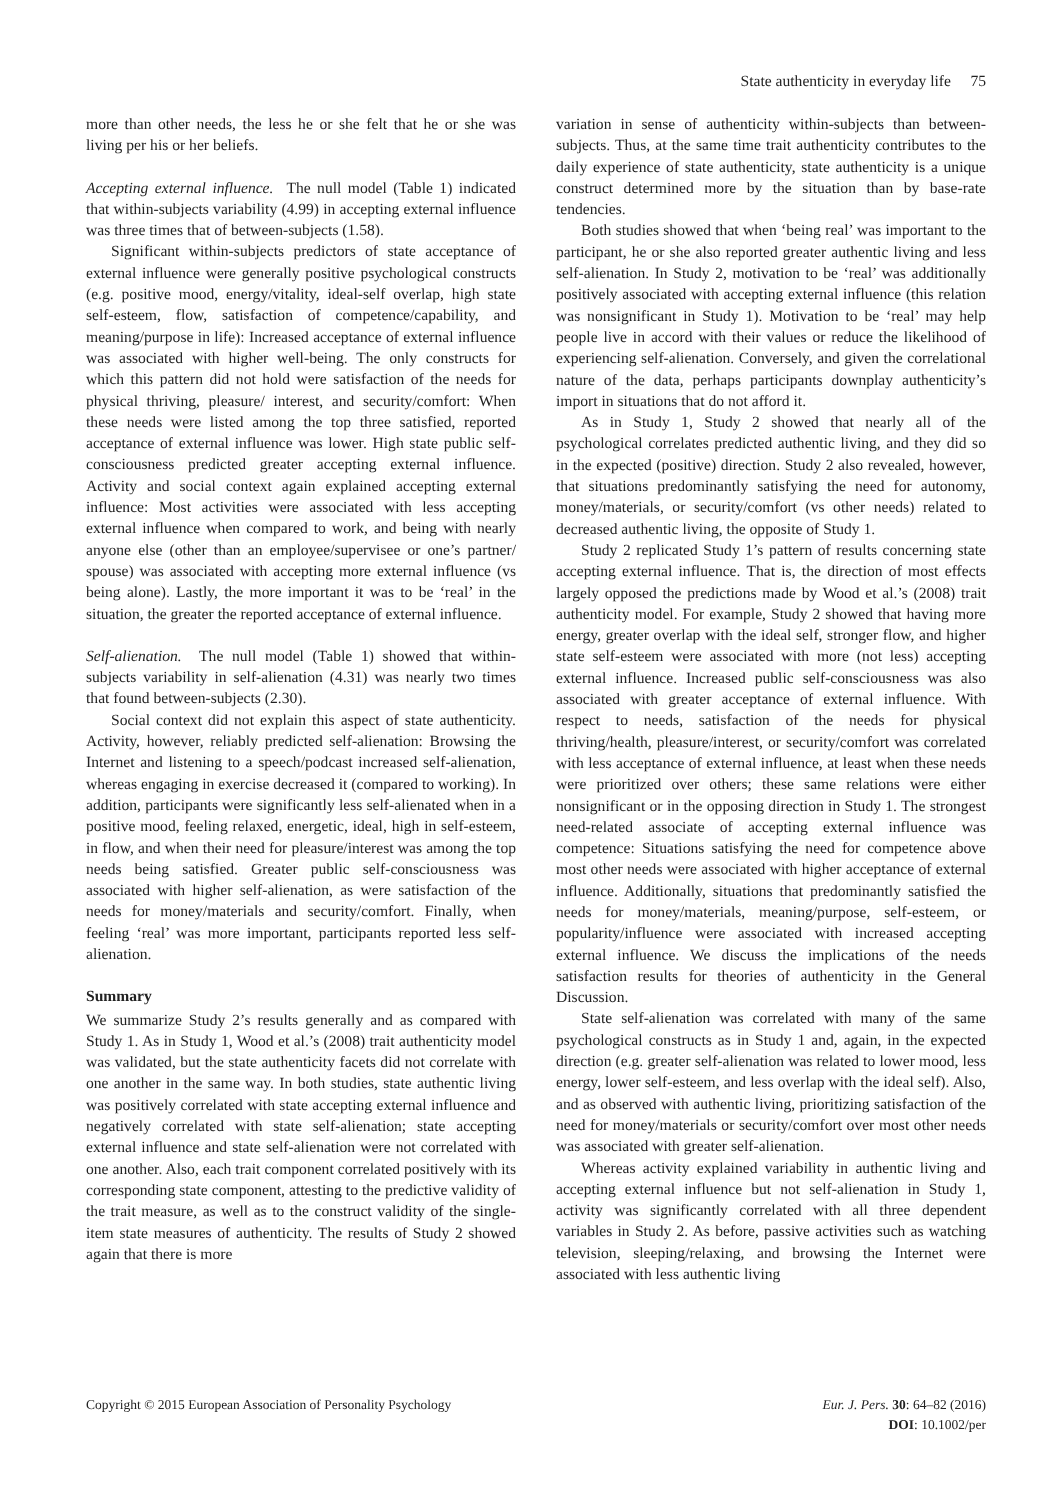State authenticity in everyday life 75
more than other needs, the less he or she felt that he or she was living per his or her beliefs.
Accepting external influence. The null model (Table 1) indicated that within-subjects variability (4.99) in accepting external influence was three times that of between-subjects (1.58).
Significant within-subjects predictors of state acceptance of external influence were generally positive psychological constructs (e.g. positive mood, energy/vitality, ideal-self overlap, high state self-esteem, flow, satisfaction of competence/capability, and meaning/purpose in life): Increased acceptance of external influence was associated with higher well-being. The only constructs for which this pattern did not hold were satisfaction of the needs for physical thriving, pleasure/ interest, and security/comfort: When these needs were listed among the top three satisfied, reported acceptance of external influence was lower. High state public self-consciousness predicted greater accepting external influence. Activity and social context again explained accepting external influence: Most activities were associated with less accepting external influence when compared to work, and being with nearly anyone else (other than an employee/supervisee or one’s partner/ spouse) was associated with accepting more external influence (vs being alone). Lastly, the more important it was to be ‘real’ in the situation, the greater the reported acceptance of external influence.
Self-alienation. The null model (Table 1) showed that within-subjects variability in self-alienation (4.31) was nearly two times that found between-subjects (2.30).
Social context did not explain this aspect of state authenticity. Activity, however, reliably predicted self-alienation: Browsing the Internet and listening to a speech/podcast increased self-alienation, whereas engaging in exercise decreased it (compared to working). In addition, participants were significantly less self-alienated when in a positive mood, feeling relaxed, energetic, ideal, high in self-esteem, in flow, and when their need for pleasure/interest was among the top needs being satisfied. Greater public self-consciousness was associated with higher self-alienation, as were satisfaction of the needs for money/materials and security/comfort. Finally, when feeling ‘real’ was more important, participants reported less self-alienation.
Summary
We summarize Study 2’s results generally and as compared with Study 1. As in Study 1, Wood et al.’s (2008) trait authenticity model was validated, but the state authenticity facets did not correlate with one another in the same way. In both studies, state authentic living was positively correlated with state accepting external influence and negatively correlated with state self-alienation; state accepting external influence and state self-alienation were not correlated with one another. Also, each trait component correlated positively with its corresponding state component, attesting to the predictive validity of the trait measure, as well as to the construct validity of the single-item state measures of authenticity. The results of Study 2 showed again that there is more
variation in sense of authenticity within-subjects than between-subjects. Thus, at the same time trait authenticity contributes to the daily experience of state authenticity, state authenticity is a unique construct determined more by the situation than by base-rate tendencies.
Both studies showed that when ‘being real’ was important to the participant, he or she also reported greater authentic living and less self-alienation. In Study 2, motivation to be ‘real’ was additionally positively associated with accepting external influence (this relation was nonsignificant in Study 1). Motivation to be ‘real’ may help people live in accord with their values or reduce the likelihood of experiencing self-alienation. Conversely, and given the correlational nature of the data, perhaps participants downplay authenticity’s import in situations that do not afford it.
As in Study 1, Study 2 showed that nearly all of the psychological correlates predicted authentic living, and they did so in the expected (positive) direction. Study 2 also revealed, however, that situations predominantly satisfying the need for autonomy, money/materials, or security/comfort (vs other needs) related to decreased authentic living, the opposite of Study 1.
Study 2 replicated Study 1’s pattern of results concerning state accepting external influence. That is, the direction of most effects largely opposed the predictions made by Wood et al.’s (2008) trait authenticity model. For example, Study 2 showed that having more energy, greater overlap with the ideal self, stronger flow, and higher state self-esteem were associated with more (not less) accepting external influence. Increased public self-consciousness was also associated with greater acceptance of external influence. With respect to needs, satisfaction of the needs for physical thriving/health, pleasure/interest, or security/comfort was correlated with less acceptance of external influence, at least when these needs were prioritized over others; these same relations were either nonsignificant or in the opposing direction in Study 1. The strongest need-related associate of accepting external influence was competence: Situations satisfying the need for competence above most other needs were associated with higher acceptance of external influence. Additionally, situations that predominantly satisfied the needs for money/materials, meaning/purpose, self-esteem, or popularity/influence were associated with increased accepting external influence. We discuss the implications of the needs satisfaction results for theories of authenticity in the General Discussion.
State self-alienation was correlated with many of the same psychological constructs as in Study 1 and, again, in the expected direction (e.g. greater self-alienation was related to lower mood, less energy, lower self-esteem, and less overlap with the ideal self). Also, and as observed with authentic living, prioritizing satisfaction of the need for money/materials or security/comfort over most other needs was associated with greater self-alienation.
Whereas activity explained variability in authentic living and accepting external influence but not self-alienation in Study 1, activity was significantly correlated with all three dependent variables in Study 2. As before, passive activities such as watching television, sleeping/relaxing, and browsing the Internet were associated with less authentic living
Copyright © 2015 European Association of Personality Psychology
Eur. J. Pers. 30: 64–82 (2016)
DOI: 10.1002/per